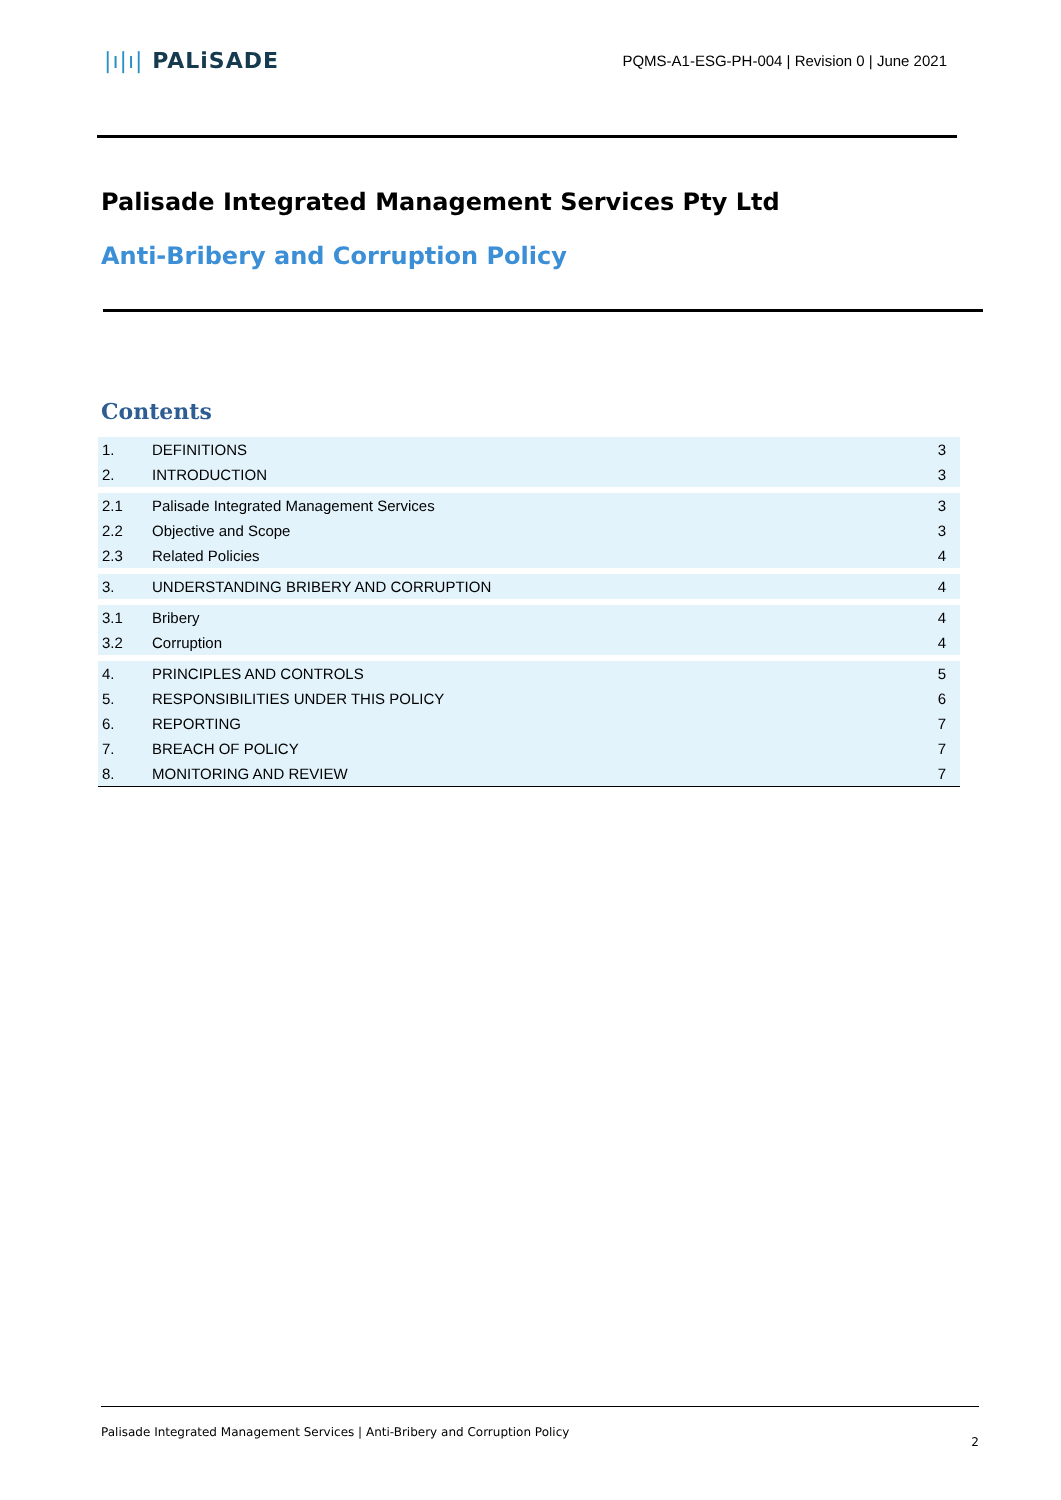|ı|ı| PALiSADE
PQMS-A1-ESG-PH-004 | Revision 0 | June 2021
Palisade Integrated Management Services Pty Ltd
Anti-Bribery and Corruption Policy
Contents
| 1. | DEFINITIONS | 3 |
| 2. | INTRODUCTION | 3 |
| 2.1 | Palisade Integrated Management Services | 3 |
| 2.2 | Objective and Scope | 3 |
| 2.3 | Related Policies | 4 |
| 3. | UNDERSTANDING BRIBERY AND CORRUPTION | 4 |
| 3.1 | Bribery | 4 |
| 3.2 | Corruption | 4 |
| 4. | PRINCIPLES AND CONTROLS | 5 |
| 5. | RESPONSIBILITIES UNDER THIS POLICY | 6 |
| 6. | REPORTING | 7 |
| 7. | BREACH OF POLICY | 7 |
| 8. | MONITORING AND REVIEW | 7 |
Palisade Integrated Management Services | Anti-Bribery and Corruption Policy 2